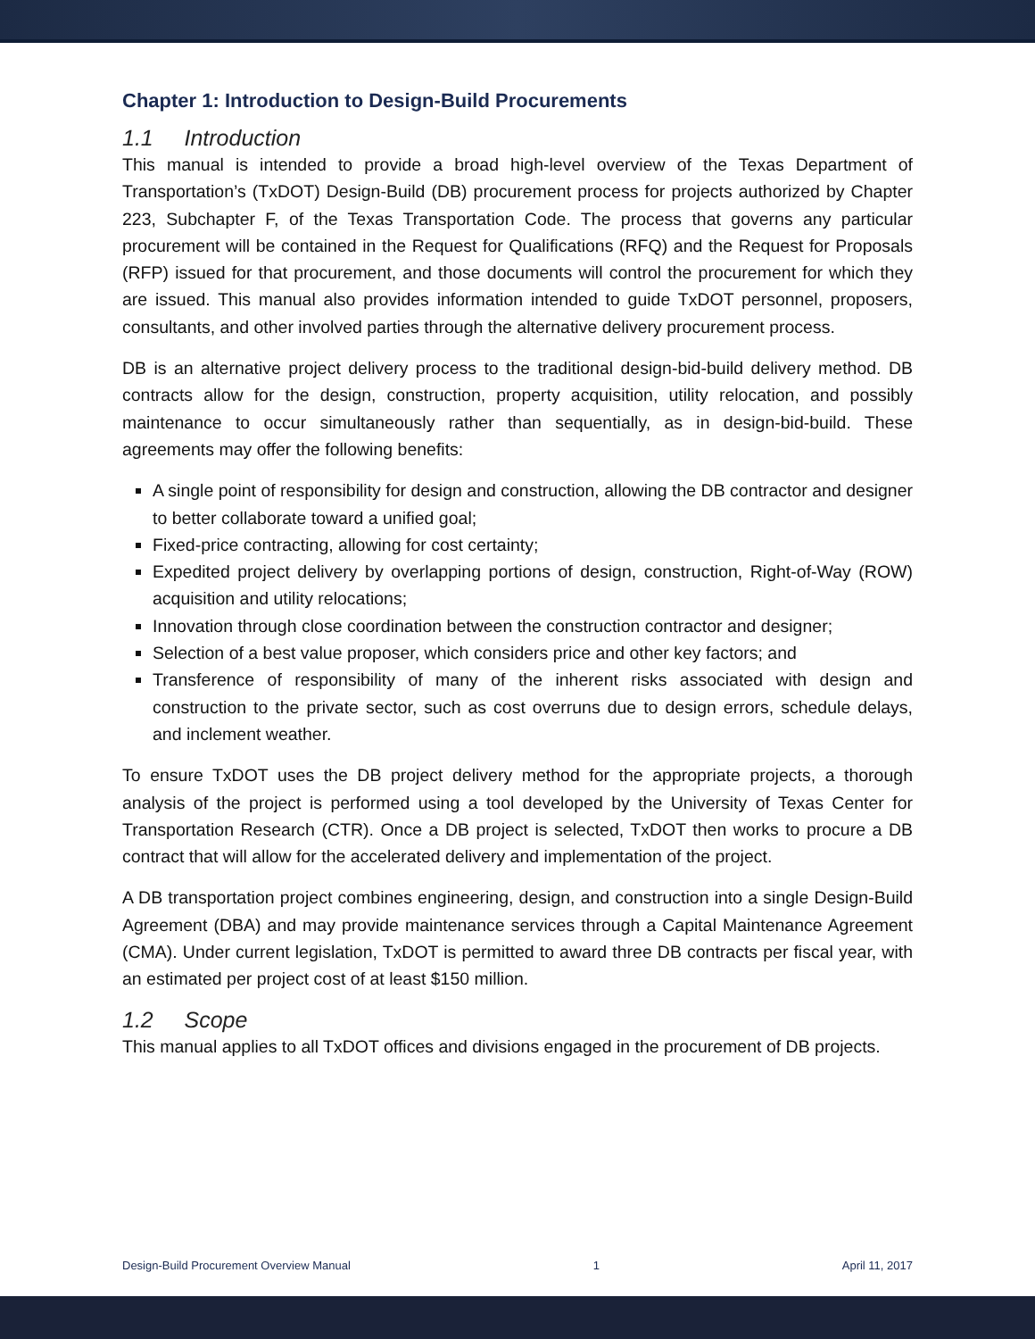Chapter 1: Introduction to Design-Build Procurements
1.1 Introduction
This manual is intended to provide a broad high-level overview of the Texas Department of Transportation’s (TxDOT) Design-Build (DB) procurement process for projects authorized by Chapter 223, Subchapter F, of the Texas Transportation Code. The process that governs any particular procurement will be contained in the Request for Qualifications (RFQ) and the Request for Proposals (RFP) issued for that procurement, and those documents will control the procurement for which they are issued. This manual also provides information intended to guide TxDOT personnel, proposers, consultants, and other involved parties through the alternative delivery procurement process.
DB is an alternative project delivery process to the traditional design-bid-build delivery method. DB contracts allow for the design, construction, property acquisition, utility relocation, and possibly maintenance to occur simultaneously rather than sequentially, as in design-bid-build. These agreements may offer the following benefits:
A single point of responsibility for design and construction, allowing the DB contractor and designer to better collaborate toward a unified goal;
Fixed-price contracting, allowing for cost certainty;
Expedited project delivery by overlapping portions of design, construction, Right-of-Way (ROW) acquisition and utility relocations;
Innovation through close coordination between the construction contractor and designer;
Selection of a best value proposer, which considers price and other key factors; and
Transference of responsibility of many of the inherent risks associated with design and construction to the private sector, such as cost overruns due to design errors, schedule delays, and inclement weather.
To ensure TxDOT uses the DB project delivery method for the appropriate projects, a thorough analysis of the project is performed using a tool developed by the University of Texas Center for Transportation Research (CTR). Once a DB project is selected, TxDOT then works to procure a DB contract that will allow for the accelerated delivery and implementation of the project.
A DB transportation project combines engineering, design, and construction into a single Design-Build Agreement (DBA) and may provide maintenance services through a Capital Maintenance Agreement (CMA). Under current legislation, TxDOT is permitted to award three DB contracts per fiscal year, with an estimated per project cost of at least $150 million.
1.2 Scope
This manual applies to all TxDOT offices and divisions engaged in the procurement of DB projects.
Design-Build Procurement Overview Manual 1 April 11, 2017